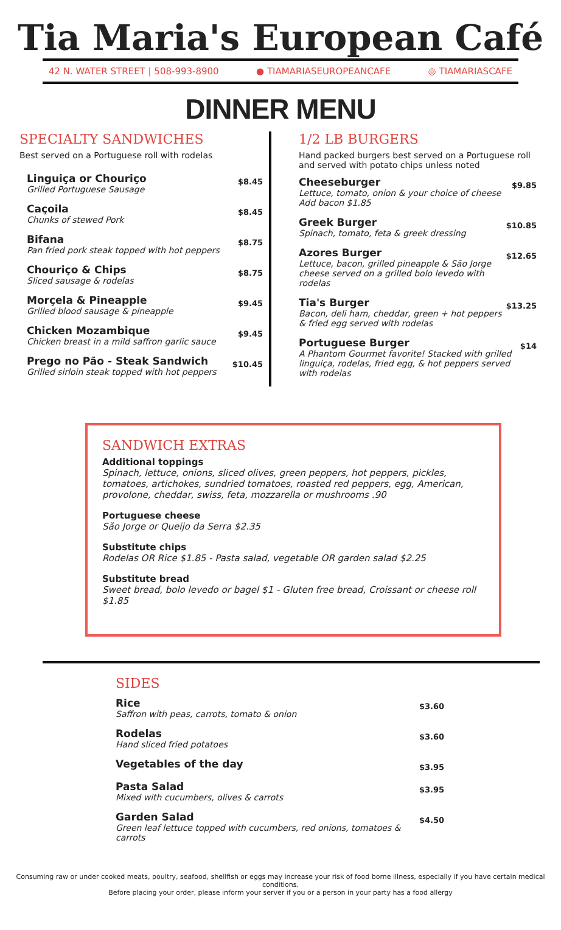Tia Maria's European Café
42 N. WATER STREET | 508-993-8900 ● TIAMARIASEUROPEANCAFE ◎ TIAMARIASCAFE
DINNER MENU
SPECIALTY SANDWICHES
Best served on a Portuguese roll with rodelas
Linguiça or Chouriço
Grilled Portuguese Sausage
$8.45
Caçoila
Chunks of stewed Pork
$8.45
Bifana
Pan fried pork steak topped with hot peppers
$8.75
Chouriço & Chips
Sliced sausage & rodelas
$8.75
Morçela & Pineapple
Grilled blood sausage & pineapple
$9.45
Chicken Mozambique
Chicken breast in a mild saffron garlic sauce
$9.45
Prego no Pão - Steak Sandwich
Grilled sirloin steak topped with hot peppers
$10.45
1/2 LB BURGERS
Hand packed burgers best served on a Portuguese roll and served with potato chips unless noted
Cheeseburger
Lettuce, tomato, onion & your choice of cheese
Add bacon $1.85
$9.85
Greek Burger
Spinach, tomato, feta & greek dressing
$10.85
Azores Burger
Lettuce, bacon, grilled pineapple & São Jorge cheese served on a grilled bolo levedo with rodelas
$12.65
Tia's Burger
Bacon, deli ham, cheddar, green + hot peppers & fried egg served with rodelas
$13.25
Portuguese Burger
A Phantom Gourmet favorite! Stacked with grilled linguiça, rodelas, fried egg, & hot peppers served with rodelas
$14
SANDWICH EXTRAS
Additional toppings
Spinach, lettuce, onions, sliced olives, green peppers, hot peppers, pickles, tomatoes, artichokes, sundried tomatoes, roasted red peppers, egg, American, provolone, cheddar, swiss, feta, mozzarella or mushrooms .90
Portuguese cheese
São Jorge or Queijo da Serra $2.35
Substitute chips
Rodelas OR Rice $1.85 - Pasta salad, vegetable OR garden salad $2.25
Substitute bread
Sweet bread, bolo levedo or bagel $1 - Gluten free bread, Croissant or cheese roll $1.85
SIDES
Rice
Saffron with peas, carrots, tomato & onion
$3.60
Rodelas
Hand sliced fried potatoes
$3.60
Vegetables of the day
$3.95
Pasta Salad
Mixed with cucumbers, olives & carrots
$3.95
Garden Salad
Green leaf lettuce topped with cucumbers, red onions, tomatoes & carrots
$4.50
Consuming raw or under cooked meats, poultry, seafood, shellfish or eggs may increase your risk of food borne illness, especially if you have certain medical conditions.
Before placing your order, please inform your server if you or a person in your party has a food allergy